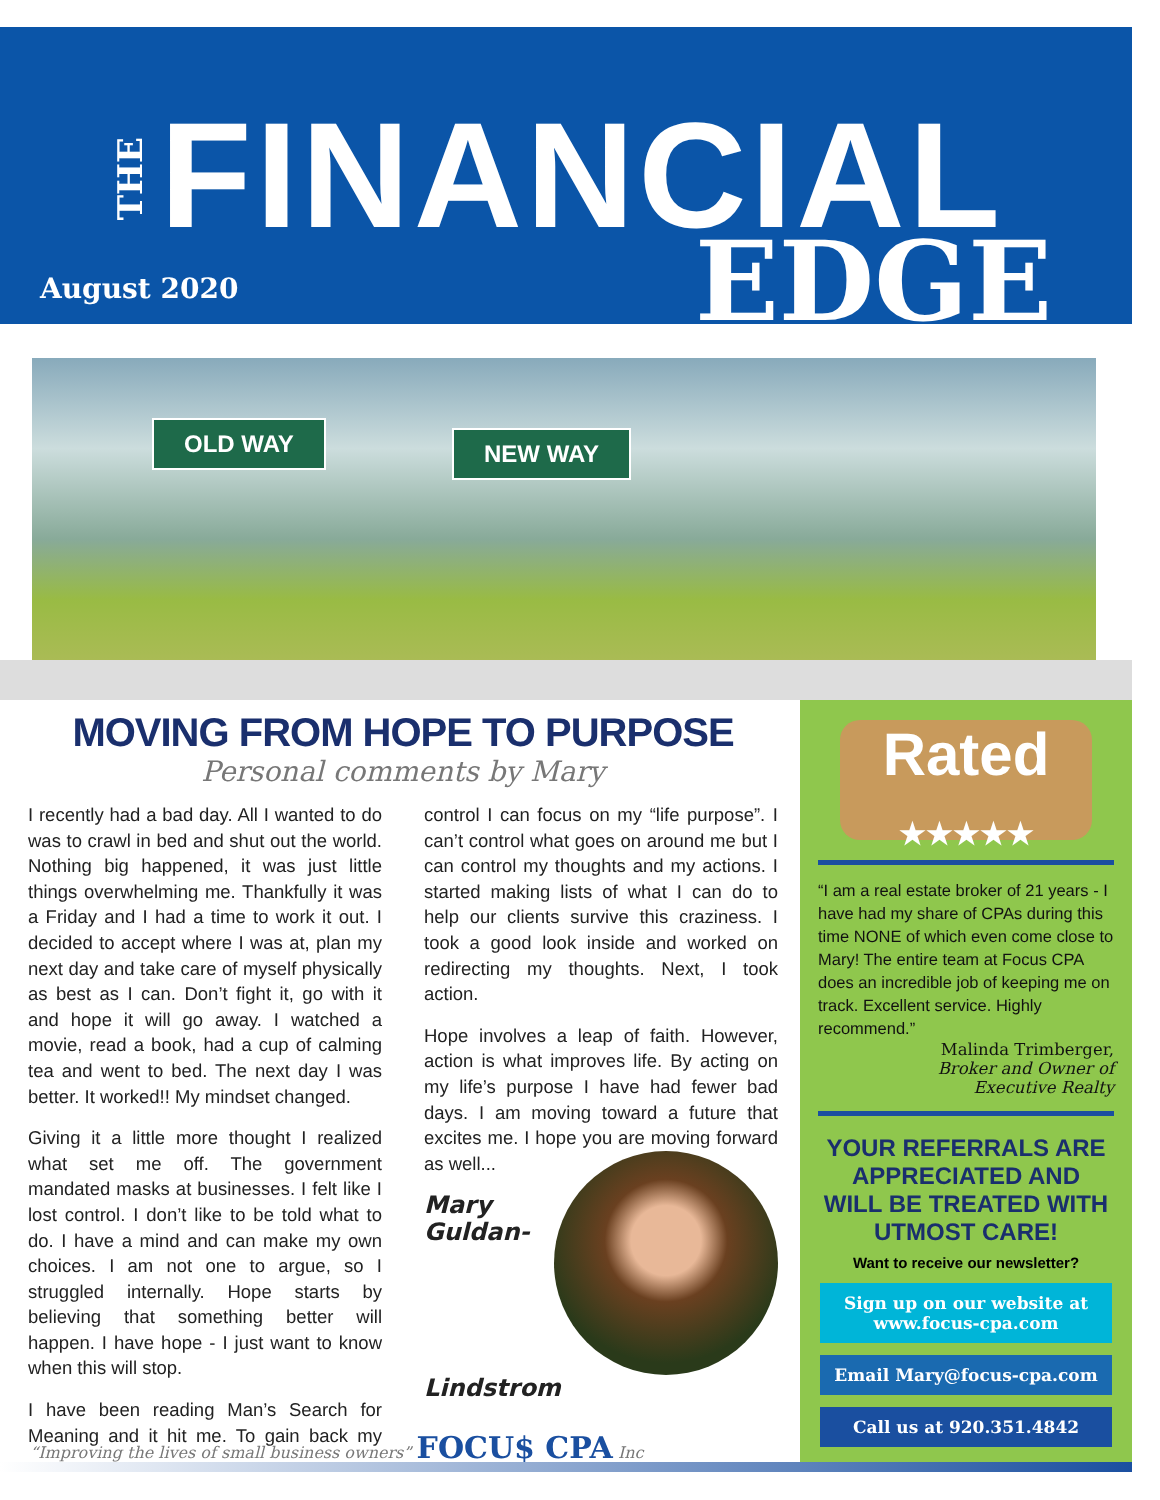THE
FINANCIAL
August 2020 EDGE
OLD WAY NEW WAY
MOVING FROM HOPE TO PURPOSE
Personal comments by Mary
I recently had a bad day. All I wanted to do was to crawl in bed and shut out the world. Nothing big happened, it was just little things overwhelming me. Thankfully it was a Friday and I had a time to work it out. I decided to accept where I was at, plan my next day and take care of myself physically as best as I can. Don’t fight it, go with it and hope it will go away. I watched a movie, read a book, had a cup of calming tea and went to bed. The next day I was better. It worked!! My mindset changed.
Giving it a little more thought I realized what set me off. The government mandated masks at businesses. I felt like I lost control. I don’t like to be told what to do. I have a mind and can make my own choices. I am not one to argue, so I struggled internally. Hope starts by believing that something better will happen. I have hope - I just want to know when this will stop.
I have been reading Man’s Search for Meaning and it hit me. To gain back my control I can focus on my “life purpose”. I can’t control what goes on around me but I can control my thoughts and my actions. I started making lists of what I can do to help our clients survive this craziness. I took a good look inside and worked on redirecting my thoughts. Next, I took action.
Hope involves a leap of faith. However, action is what improves life. By acting on my life’s purpose I have had fewer bad days. I am moving toward a future that excites me. I hope you are moving forward as well...
Mary
Guldan-
Lindstrom
Rated
★★★★★
“I am a real estate broker of 21 years - I have had my share of CPAs during this time NONE of which even come close to Mary! The entire team at Focus CPA does an incredible job of keeping me on track. Excellent service. Highly recommend.”
Malinda Trimberger,
Broker and Owner of
Executive Realty
YOUR REFERRALS ARE APPRECIATED AND WILL BE TREATED WITH UTMOST CARE!
Want to receive our newsletter?
Sign up on our website at www.focus-cpa.com
Email Mary@focus-cpa.com
Call us at 920.351.4842
“Improving the lives of small business owners” FOCU$ CPA Inc